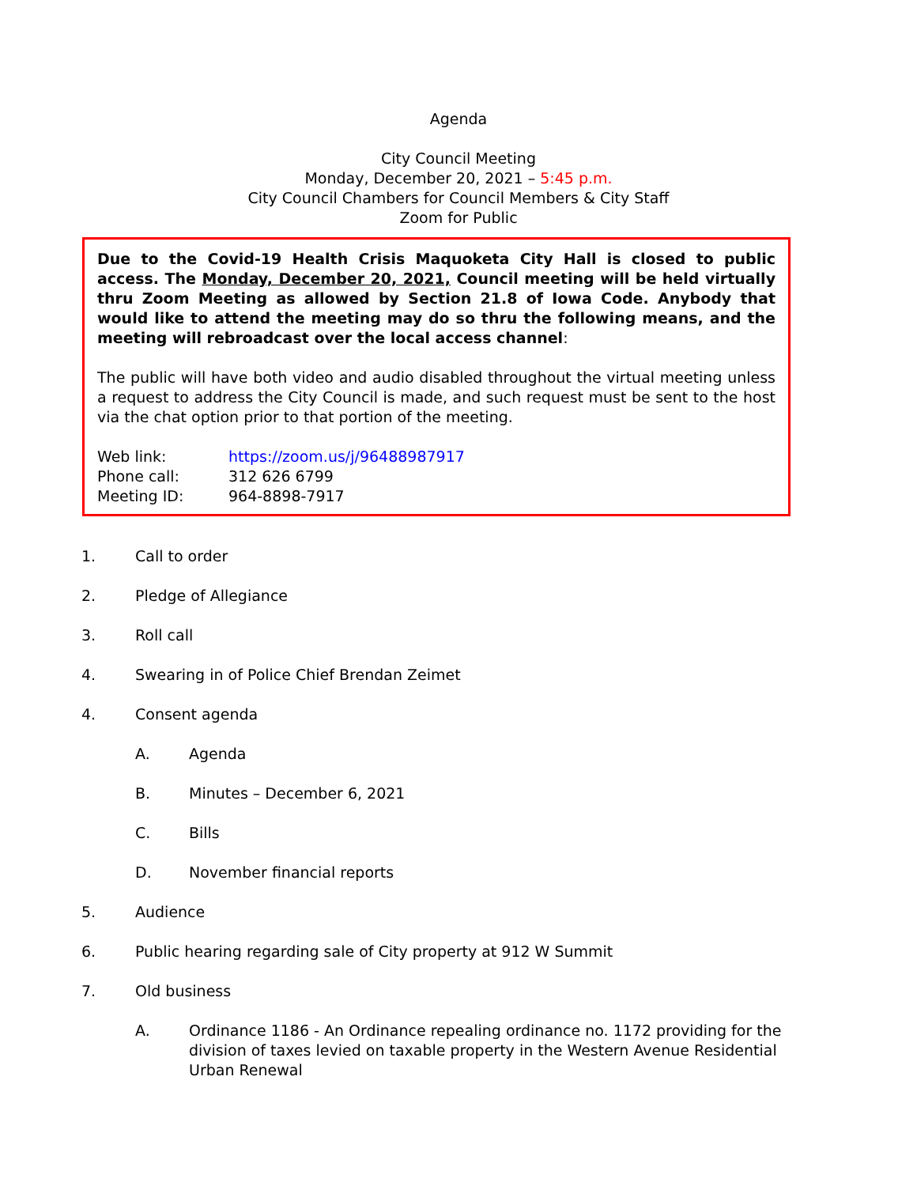Agenda
City Council Meeting
Monday, December 20, 2021 – 5:45 p.m.
City Council Chambers for Council Members & City Staff
Zoom for Public
Due to the Covid-19 Health Crisis Maquoketa City Hall is closed to public access. The Monday, December 20, 2021, Council meeting will be held virtually thru Zoom Meeting as allowed by Section 21.8 of Iowa Code. Anybody that would like to attend the meeting may do so thru the following means, and the meeting will rebroadcast over the local access channel:
The public will have both video and audio disabled throughout the virtual meeting unless a request to address the City Council is made, and such request must be sent to the host via the chat option prior to that portion of the meeting.
Web link: https://zoom.us/j/96488987917
Phone call: 312 626 6799
Meeting ID: 964-8898-7917
1. Call to order
2. Pledge of Allegiance
3. Roll call
4. Swearing in of Police Chief Brendan Zeimet
4. Consent agenda
A. Agenda
B. Minutes – December 6, 2021
C. Bills
D. November financial reports
5. Audience
6. Public hearing regarding sale of City property at 912 W Summit
7. Old business
A. Ordinance 1186 - An Ordinance repealing ordinance no. 1172 providing for the division of taxes levied on taxable property in the Western Avenue Residential Urban Renewal